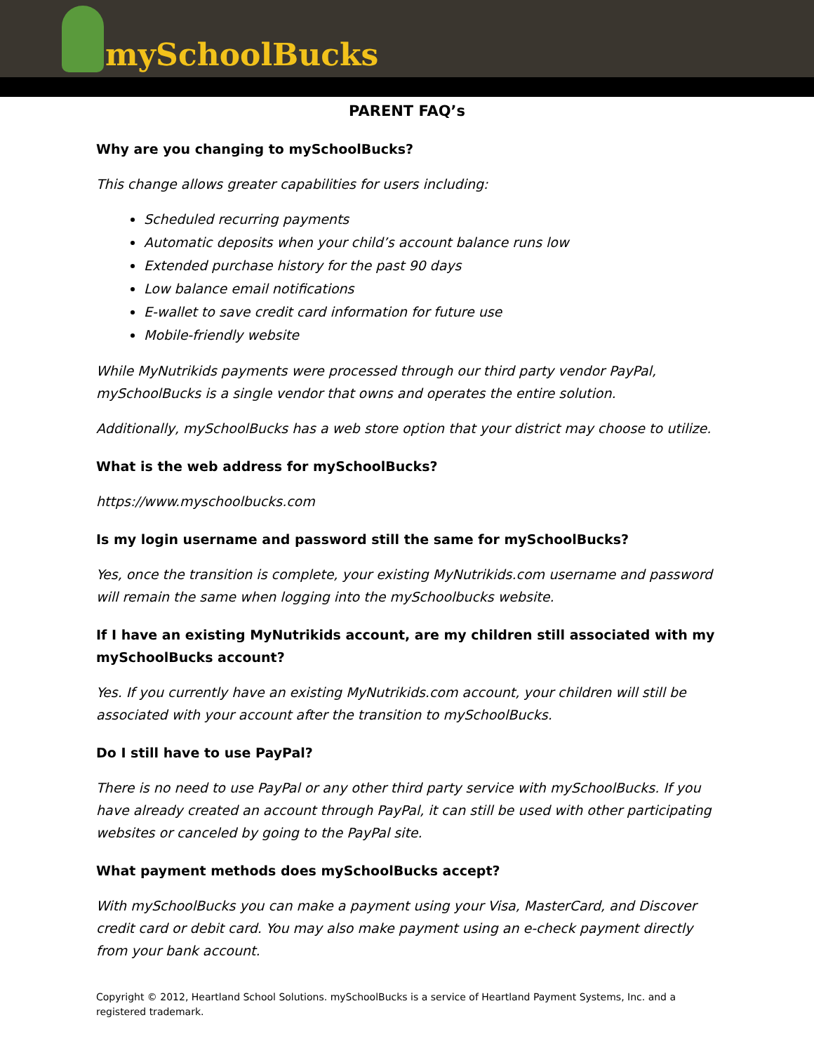mySchoolBucks
PARENT FAQ’s
Why are you changing to mySchoolBucks?
This change allows greater capabilities for users including:
Scheduled recurring payments
Automatic deposits when your child’s account balance runs low
Extended purchase history for the past 90 days
Low balance email notifications
E-wallet to save credit card information for future use
Mobile-friendly website
While MyNutrikids payments were processed through our third party vendor PayPal, mySchoolBucks is a single vendor that owns and operates the entire solution.
Additionally, mySchoolBucks has a web store option that your district may choose to utilize.
What is the web address for mySchoolBucks?
https://www.myschoolbucks.com
Is my login username and password still the same for mySchoolBucks?
Yes, once the transition is complete, your existing MyNutrikids.com username and password will remain the same when logging into the mySchoolbucks website.
If I have an existing MyNutrikids account, are my children still associated with my mySchoolBucks account?
Yes. If you currently have an existing MyNutrikids.com account, your children will still be associated with your account after the transition to mySchoolBucks.
Do I still have to use PayPal?
There is no need to use PayPal or any other third party service with mySchoolBucks. If you have already created an account through PayPal, it can still be used with other participating websites or canceled by going to the PayPal site.
What payment methods does mySchoolBucks accept?
With mySchoolBucks you can make a payment using your Visa, MasterCard, and Discover credit card or debit card. You may also make payment using an e-check payment directly from your bank account.
Copyright © 2012, Heartland School Solutions. mySchoolBucks is a service of Heartland Payment Systems, Inc. and a registered trademark.